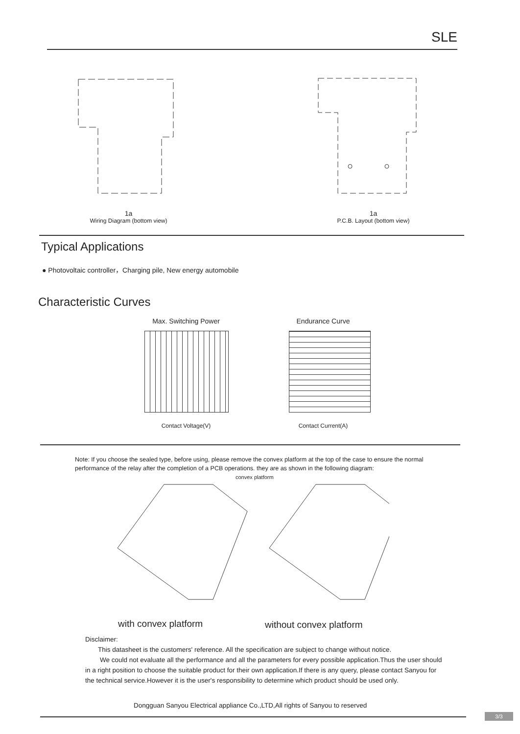SLE
1a
Wiring Diagram (bottom view)
1a
P.C.B. Layout (bottom view)
Typical Applications
● Photovoltaic controller，Charging pile, New energy automobile
Characteristic Curves
Max. Switching Power
Contact Voltage(V)
Endurance Curve
Contact Current(A)
Note: If you choose the sealed type, before using, please remove the convex platform at the top of the case to ensure the normal performance of the relay after the completion of a PCB operations. they are as shown in the following diagram:
convex platform
with convex platform without convex platform
Disclaimer:
This datasheet is the customers' reference. All the specification are subject to change without notice.
We could not evaluate all the performance and all the parameters for every possible application.Thus the user should in a right position to choose the suitable product for their own application.If there is any query, please contact Sanyou for the technical service.However it is the user's responsibility to determine which product should be used only.
Dongguan Sanyou Electrical appliance Co.,LTD,All rights of Sanyou to reserved
3/3